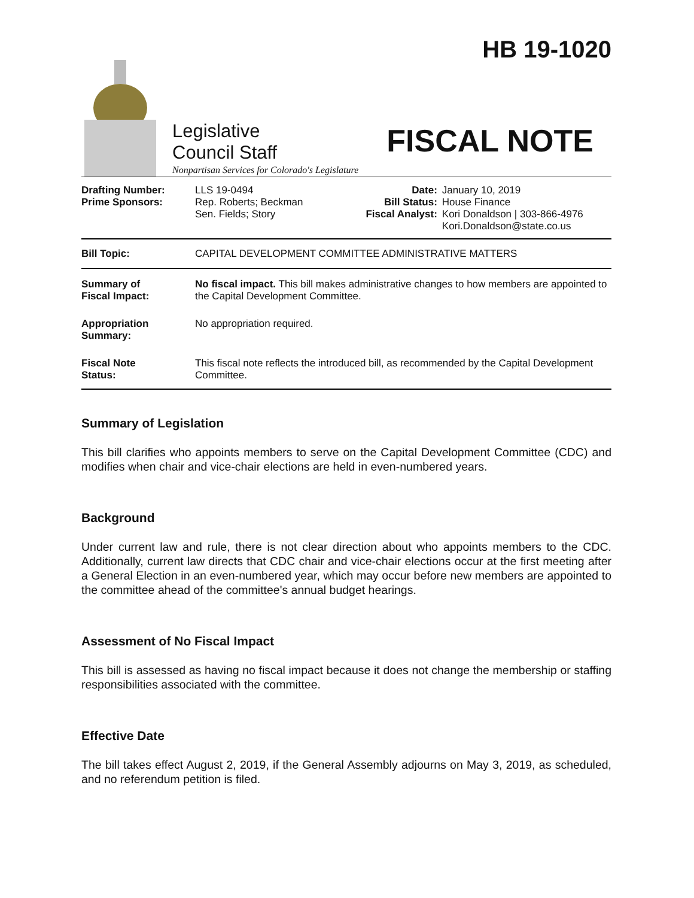HB 19-1020
Legislative
Council Staff
Nonpartisan Services for Colorado's Legislature
FISCAL NOTE
| Drafting Number: Prime Sponsors: | LLS 19-0494 Rep. Roberts; Beckman Sen. Fields; Story | Date: Bill Status: Fiscal Analyst: | January 10, 2019 House Finance Kori Donaldson / 303-866-4976 Kori.Donaldson@state.co.us |
| Bill Topic: | CAPITAL DEVELOPMENT COMMITTEE ADMINISTRATIVE MATTERS |
| Summary of Fiscal Impact: | No fiscal impact. This bill makes administrative changes to how members are appointed to the Capital Development Committee. |
| Appropriation Summary: | No appropriation required. |
| Fiscal Note Status: | This fiscal note reflects the introduced bill, as recommended by the Capital Development Committee. |
Summary of Legislation
This bill clarifies who appoints members to serve on the Capital Development Committee (CDC) and modifies when chair and vice-chair elections are held in even-numbered years.
Background
Under current law and rule, there is not clear direction about who appoints members to the CDC. Additionally, current law directs that CDC chair and vice-chair elections occur at the first meeting after a General Election in an even-numbered year, which may occur before new members are appointed to the committee ahead of the committee's annual budget hearings.
Assessment of No Fiscal Impact
This bill is assessed as having no fiscal impact because it does not change the membership or staffing responsibilities associated with the committee.
Effective Date
The bill takes effect August 2, 2019, if the General Assembly adjourns on May 3, 2019, as scheduled, and no referendum petition is filed.